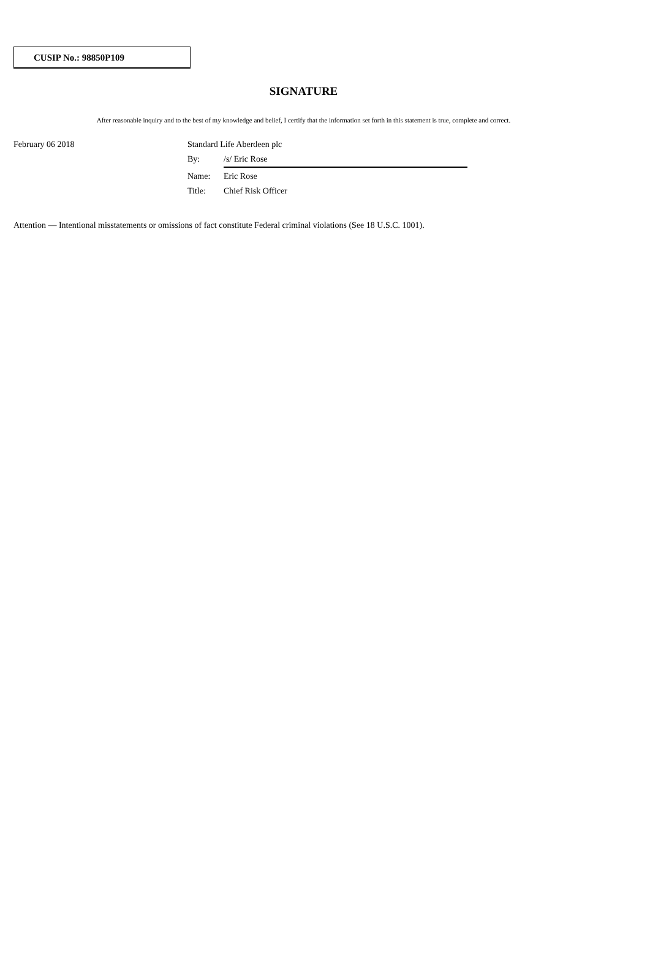CUSIP No.: 98850P109
SIGNATURE
After reasonable inquiry and to the best of my knowledge and belief, I certify that the information set forth in this statement is true, complete and correct.
February 06 2018
| Standard Life Aberdeen plc | |
| By: | /s/ Eric Rose |
| Name: | Eric Rose |
| Title: | Chief Risk Officer |
Attention — Intentional misstatements or omissions of fact constitute Federal criminal violations (See 18 U.S.C. 1001).